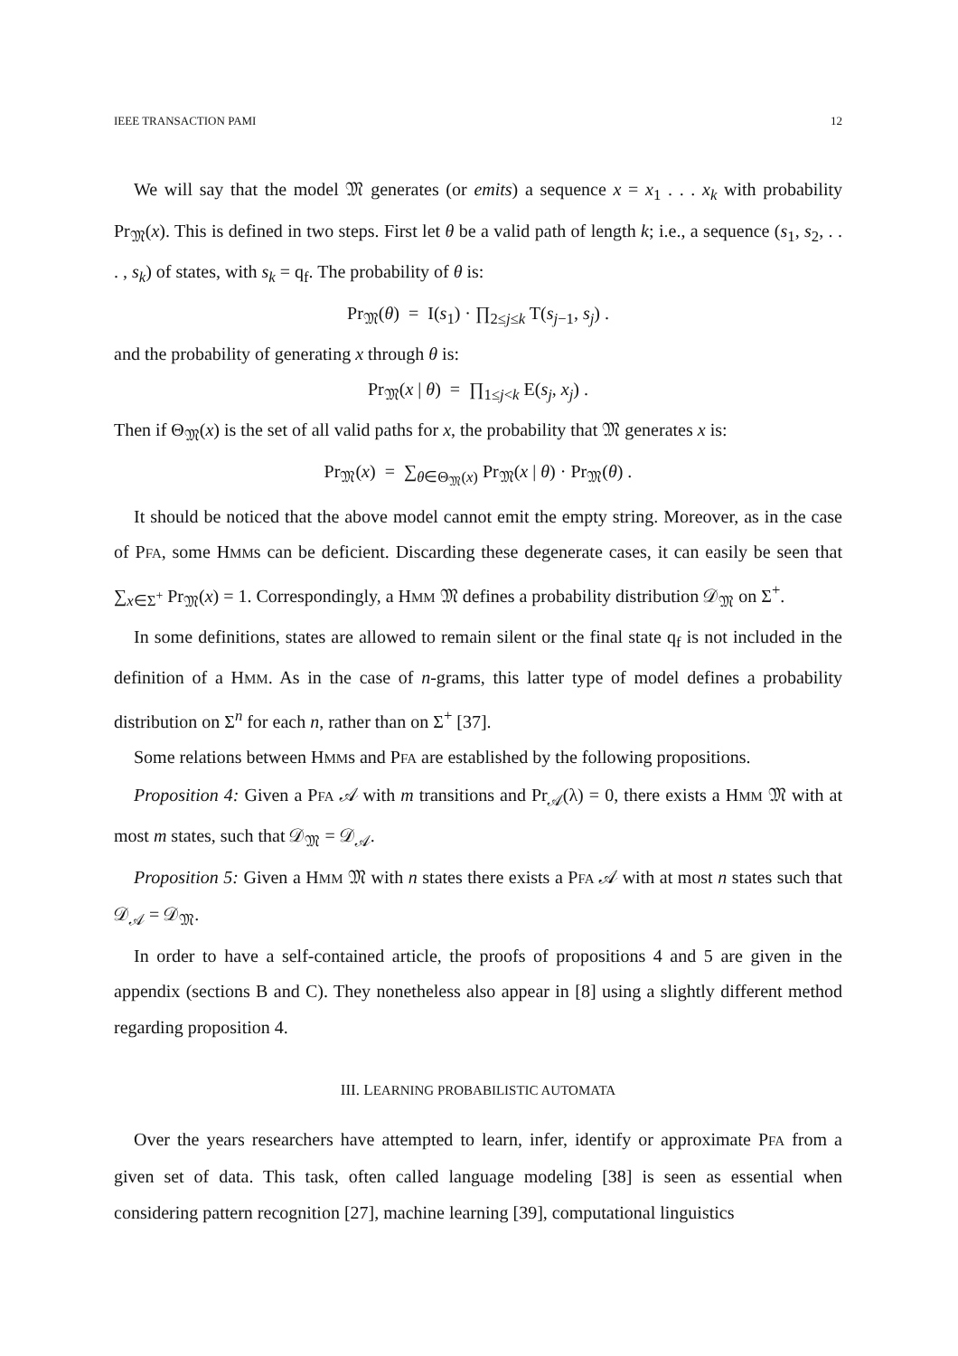IEEE TRANSACTION PAMI 12
We will say that the model 𝔐 generates (or emits) a sequence x = x<sub>1</sub> . . . x<sub>k</sub> with probability Pr<sub>𝔐</sub>(x). This is defined in two steps. First let θ be a valid path of length k; i.e., a sequence (s<sub>1</sub>, s<sub>2</sub>, . . . , s<sub>k</sub>) of states, with s<sub>k</sub> = q<sub>f</sub>. The probability of θ is:
Pr<sub>𝔐</sub>(θ) = I(s<sub>1</sub>) · ∏<sub>2≤j≤k</sub> T(s<sub>j−1</sub>, s<sub>j</sub>) .
and the probability of generating x through θ is:
Pr<sub>𝔐</sub>(x | θ) = ∏<sub>1≤j<k</sub> E(s<sub>j</sub>, x<sub>j</sub>) .
Then if Θ<sub>𝔐</sub>(x) is the set of all valid paths for x, the probability that 𝔐 generates x is:
Pr<sub>𝔐</sub>(x) = ∑<sub>θ∈Θ<sub>𝔐</sub>(x)</sub> Pr<sub>𝔐</sub>(x | θ) · Pr<sub>𝔐</sub>(θ) .
It should be noticed that the above model cannot emit the empty string. Moreover, as in the case of PFA, some HMMs can be deficient. Discarding these degenerate cases, it can easily be seen that ∑<sub>x∈Σ<sup>+</sup></sub> Pr<sub>𝔐</sub>(x) = 1. Correspondingly, a HMM 𝔐 defines a probability distribution 𝒟<sub>𝔐</sub> on Σ<sup>+</sup>.
In some definitions, states are allowed to remain silent or the final state q<sub>f</sub> is not included in the definition of a HMM. As in the case of n-grams, this latter type of model defines a probability distribution on Σ<sup>n</sup> for each n, rather than on Σ<sup>+</sup> [37].
Some relations between HMMs and PFA are established by the following propositions.
Proposition 4: Given a PFA 𝒜 with m transitions and Pr<sub>𝒜</sub>(λ) = 0, there exists a HMM 𝔐 with at most m states, such that 𝒟<sub>𝔐</sub> = 𝒟<sub>𝒜</sub>.
Proposition 5: Given a HMM 𝔐 with n states there exists a PFA 𝒜 with at most n states such that 𝒟<sub>𝒜</sub> = 𝒟<sub>𝔐</sub>.
In order to have a self-contained article, the proofs of propositions 4 and 5 are given in the appendix (sections B and C). They nonetheless also appear in [8] using a slightly different method regarding proposition 4.
III. LEARNING PROBABILISTIC AUTOMATA
Over the years researchers have attempted to learn, infer, identify or approximate PFA from a given set of data. This task, often called language modeling [38] is seen as essential when considering pattern recognition [27], machine learning [39], computational linguistics